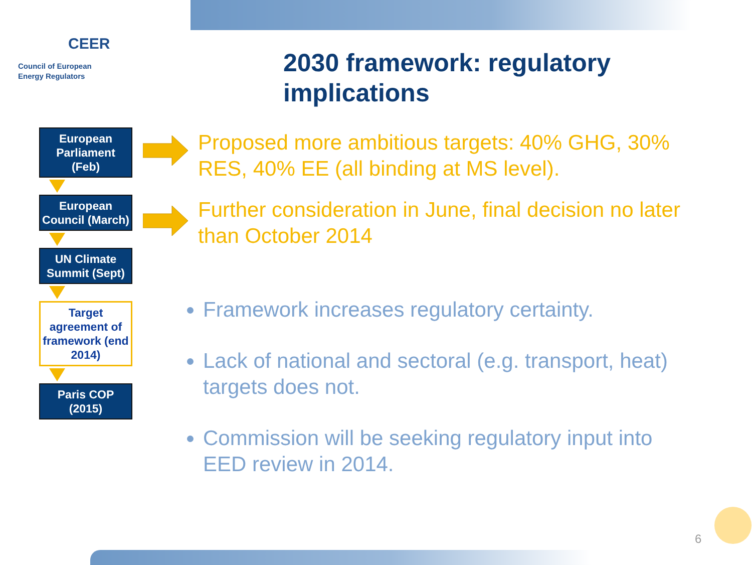CEER
Council of European
Energy Regulators
2030 framework: regulatory
implications
European Parliament (Feb)
European Council (March)
UN Climate Summit (Sept)
Target agreement of framework (end 2014)
Paris COP (2015)
Proposed more ambitious targets: 40% GHG, 30% RES, 40% EE (all binding at MS level).
Further consideration in June, final decision no later than October 2014
Framework increases regulatory certainty.
Lack of national and sectoral (e.g. transport, heat) targets does not.
Commission will be seeking regulatory input into EED review in 2014.
6